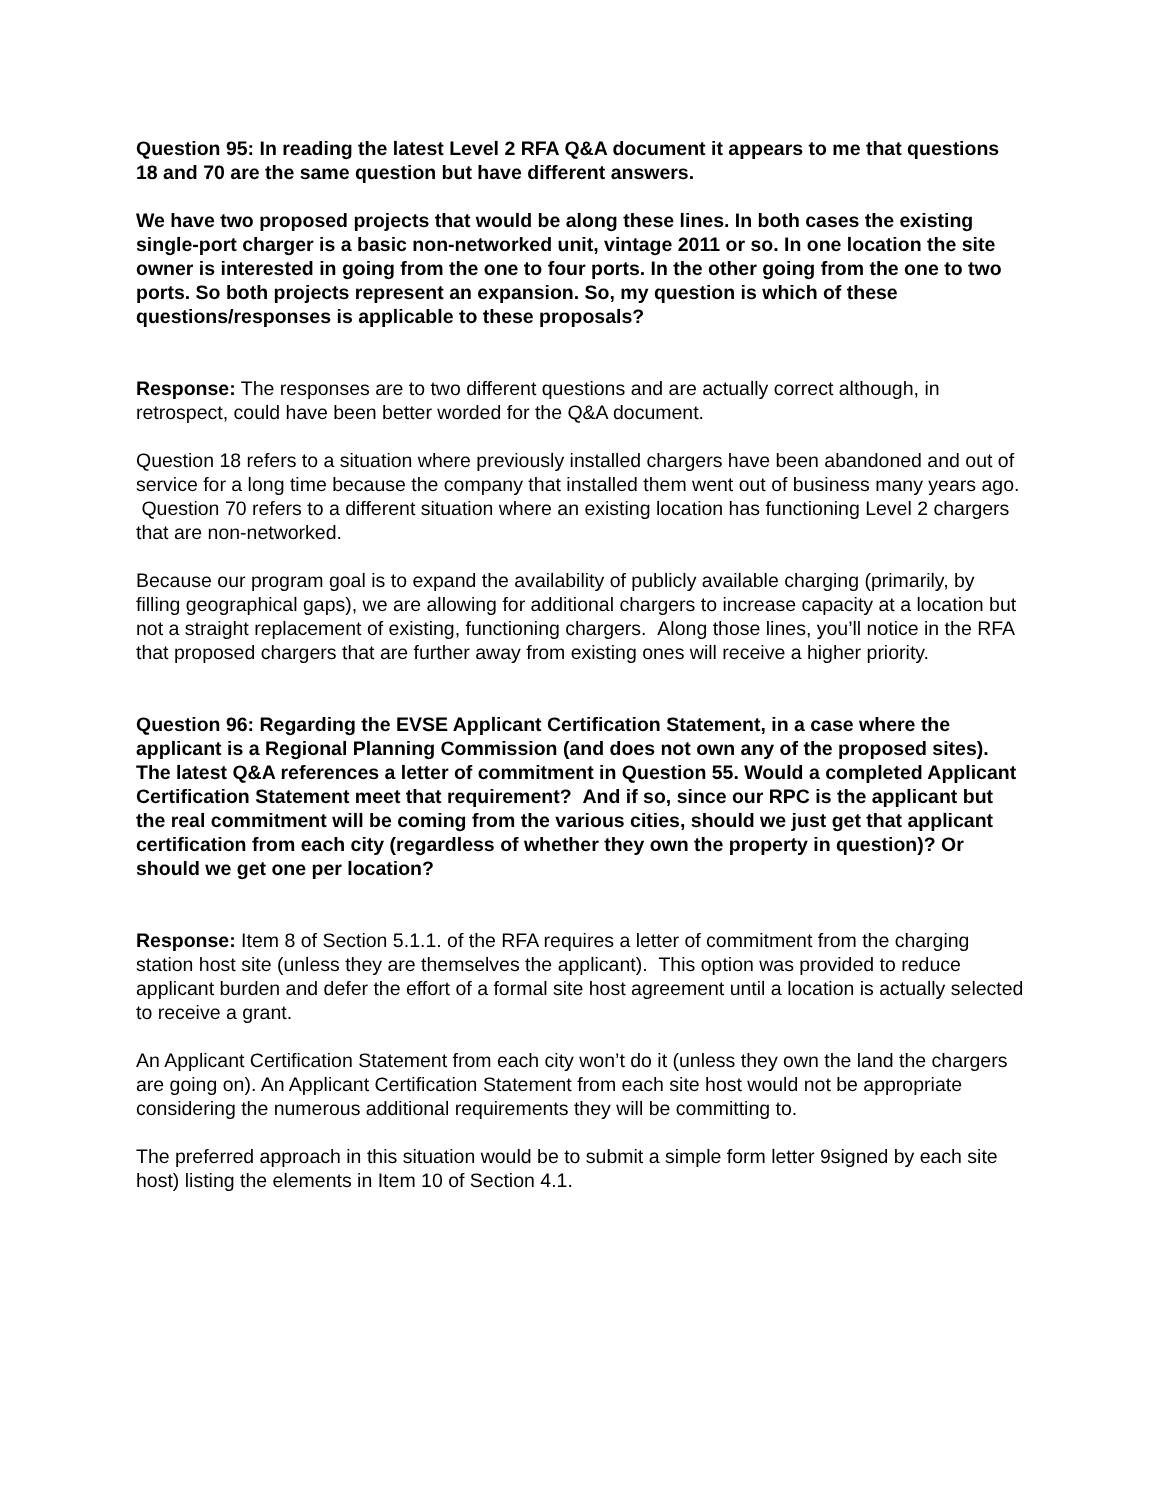Question 95: In reading the latest Level 2 RFA Q&A document it appears to me that questions 18 and 70 are the same question but have different answers.
We have two proposed projects that would be along these lines. In both cases the existing single-port charger is a basic non-networked unit, vintage 2011 or so. In one location the site owner is interested in going from the one to four ports. In the other going from the one to two ports. So both projects represent an expansion. So, my question is which of these questions/responses is applicable to these proposals?
Response: The responses are to two different questions and are actually correct although, in retrospect, could have been better worded for the Q&A document.
Question 18 refers to a situation where previously installed chargers have been abandoned and out of service for a long time because the company that installed them went out of business many years ago. Question 70 refers to a different situation where an existing location has functioning Level 2 chargers that are non-networked.
Because our program goal is to expand the availability of publicly available charging (primarily, by filling geographical gaps), we are allowing for additional chargers to increase capacity at a location but not a straight replacement of existing, functioning chargers. Along those lines, you’ll notice in the RFA that proposed chargers that are further away from existing ones will receive a higher priority.
Question 96: Regarding the EVSE Applicant Certification Statement, in a case where the applicant is a Regional Planning Commission (and does not own any of the proposed sites). The latest Q&A references a letter of commitment in Question 55. Would a completed Applicant Certification Statement meet that requirement? And if so, since our RPC is the applicant but the real commitment will be coming from the various cities, should we just get that applicant certification from each city (regardless of whether they own the property in question)? Or should we get one per location?
Response: Item 8 of Section 5.1.1. of the RFA requires a letter of commitment from the charging station host site (unless they are themselves the applicant). This option was provided to reduce applicant burden and defer the effort of a formal site host agreement until a location is actually selected to receive a grant.
An Applicant Certification Statement from each city won’t do it (unless they own the land the chargers are going on). An Applicant Certification Statement from each site host would not be appropriate considering the numerous additional requirements they will be committing to.
The preferred approach in this situation would be to submit a simple form letter 9signed by each site host) listing the elements in Item 10 of Section 4.1.